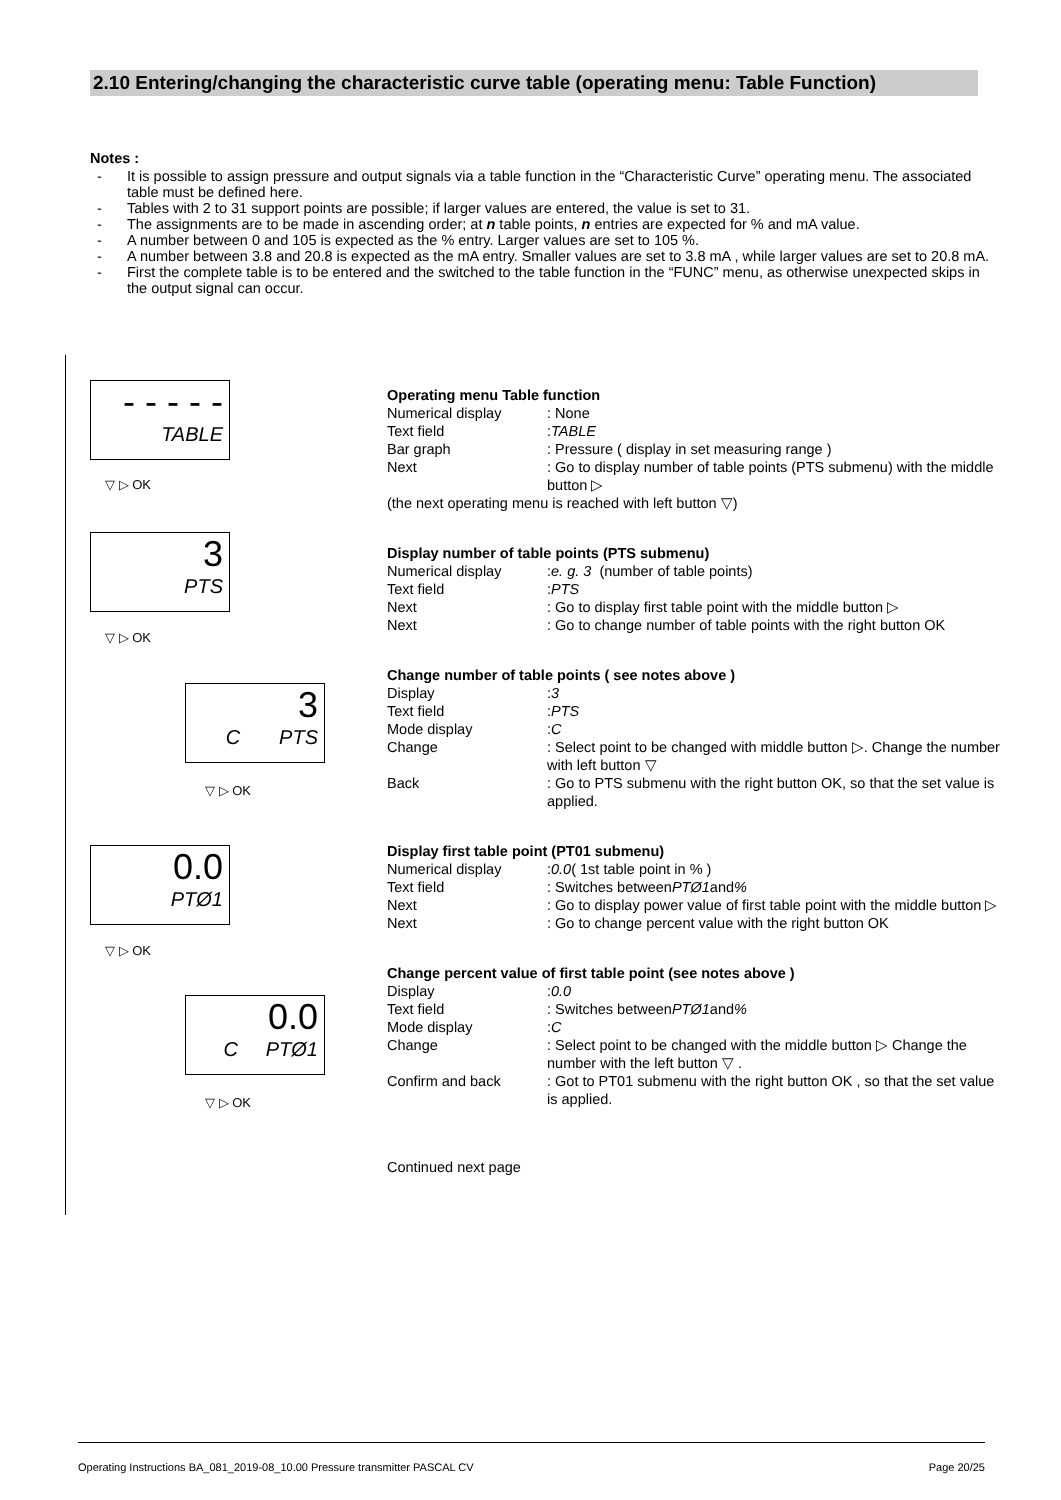2.10 Entering/changing the characteristic curve table (operating menu: Table Function)
Notes :
- It is possible to assign pressure and output signals via a table function in the “Characteristic Curve” operating menu. The associated table must be defined here.
- Tables with 2 to 31 support points are possible; if larger values are entered, the value is set to 31.
- The assignments are to be made in ascending order; at n table points, n entries are expected for % and mA value.
- A number between 0 and 105 is expected as the % entry. Larger values are set to 105 %.
- A number between 3.8 and 20.8 is expected as the mA entry. Smaller values are set to 3.8 mA , while larger values are set to 20.8 mA.
- First the complete table is to be entered and the switched to the table function in the “FUNC” menu, as otherwise unexpected skips in the output signal can occur.
- - - - -
TABLE
▽ ▷ OK
3
PTS
▽ ▷ OK
3
C PTS
▽ ▷ OK
0.0
PTØ1
▽ ▷ OK
0.0
C PTØ1
▽ ▷ OK
Operating menu Table function
Numerical display: None
Text field: TABLE
Bar graph: Pressure ( display in set measuring range )
Next: Go to display number of table points (PTS submenu) with the middle button ▷
(the next operating menu is reached with left button ▽)
Display number of table points (PTS submenu)
Numerical display: e. g. 3 (number of table points)
Text field: PTS
Next: Go to display first table point with the middle button ▷
Next: Go to change number of table points with the right button OK
Change number of table points ( see notes above )
Display: 3
Text field: PTS
Mode display: C
Change: Select point to be changed with middle button ▷. Change the number with left button ▽
Back: Go to PTS submenu with the right button OK, so that the set value is applied.
Display first table point (PT01 submenu)
Numerical display: 0.0 ( 1st table point in % )
Text field: Switches between PTØ1 and %
Next: Go to display power value of first table point with the middle button ▷
Next: Go to change percent value with the right button OK
Change percent value of first table point (see notes above )
Display: 0.0
Text field: Switches between PTØ1 and %
Mode display: C
Change: Select point to be changed with the middle button ▷ Change the number with the left button ▽ .
Confirm and back: Got to PT01 submenu with the right button OK , so that the set value is applied.
Continued next page
Operating Instructions BA_081_2019-08_10.00 Pressure transmitter PASCAL CV Page 20/25